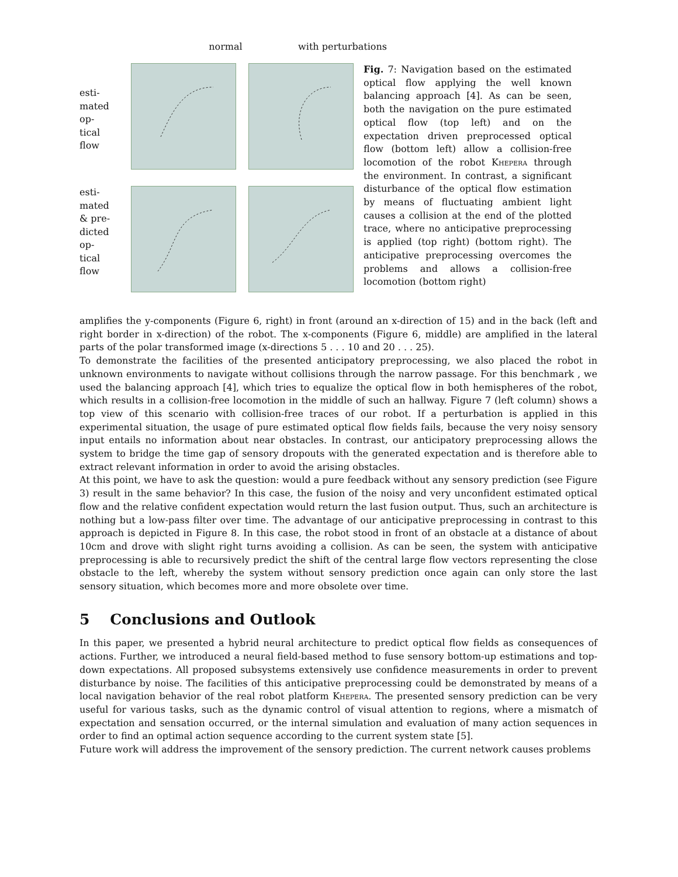normal with perturbations
esti-
mated
op-
tical
flow
esti-
mated
& pre-
dicted
op-
tical
flow
Fig. 7: Navigation based on the estimated optical flow applying the well known balancing approach [4]. As can be seen, both the navigation on the pure estimated optical flow (top left) and on the expectation driven preprocessed optical flow (bottom left) allow a collision-free locomotion of the robot Khepera through the environment. In contrast, a significant disturbance of the optical flow estimation by means of fluctuating ambient light causes a collision at the end of the plotted trace, where no anticipative preprocessing is applied (top right) (bottom right). The anticipative preprocessing overcomes the problems and allows a collision-free locomotion (bottom right)
amplifies the y-components (Figure 6, right) in front (around an x-direction of 15) and in the back (left and right border in x-direction) of the robot. The x-components (Figure 6, middle) are amplified in the lateral parts of the polar transformed image (x-directions 5 . . . 10 and 20 . . . 25).
To demonstrate the facilities of the presented anticipatory preprocessing, we also placed the robot in unknown environments to navigate without collisions through the narrow passage. For this benchmark , we used the balancing approach [4], which tries to equalize the optical flow in both hemispheres of the robot, which results in a collision-free locomotion in the middle of such an hallway. Figure 7 (left column) shows a top view of this scenario with collision-free traces of our robot. If a perturbation is applied in this experimental situation, the usage of pure estimated optical flow fields fails, because the very noisy sensory input entails no information about near obstacles. In contrast, our anticipatory preprocessing allows the system to bridge the time gap of sensory dropouts with the generated expectation and is therefore able to extract relevant information in order to avoid the arising obstacles.
At this point, we have to ask the question: would a pure feedback without any sensory prediction (see Figure 3) result in the same behavior? In this case, the fusion of the noisy and very unconfident estimated optical flow and the relative confident expectation would return the last fusion output. Thus, such an architecture is nothing but a low-pass filter over time. The advantage of our anticipative preprocessing in contrast to this approach is depicted in Figure 8. In this case, the robot stood in front of an obstacle at a distance of about 10cm and drove with slight right turns avoiding a collision. As can be seen, the system with anticipative preprocessing is able to recursively predict the shift of the central large flow vectors representing the close obstacle to the left, whereby the system without sensory prediction once again can only store the last sensory situation, which becomes more and more obsolete over time.
5 Conclusions and Outlook
In this paper, we presented a hybrid neural architecture to predict optical flow fields as consequences of actions. Further, we introduced a neural field-based method to fuse sensory bottom-up estimations and top-down expectations. All proposed subsystems extensively use confidence measurements in order to prevent disturbance by noise. The facilities of this anticipative preprocessing could be demonstrated by means of a local navigation behavior of the real robot platform Khepera. The presented sensory prediction can be very useful for various tasks, such as the dynamic control of visual attention to regions, where a mismatch of expectation and sensation occurred, or the internal simulation and evaluation of many action sequences in order to find an optimal action sequence according to the current system state [5].
Future work will address the improvement of the sensory prediction. The current network causes problems